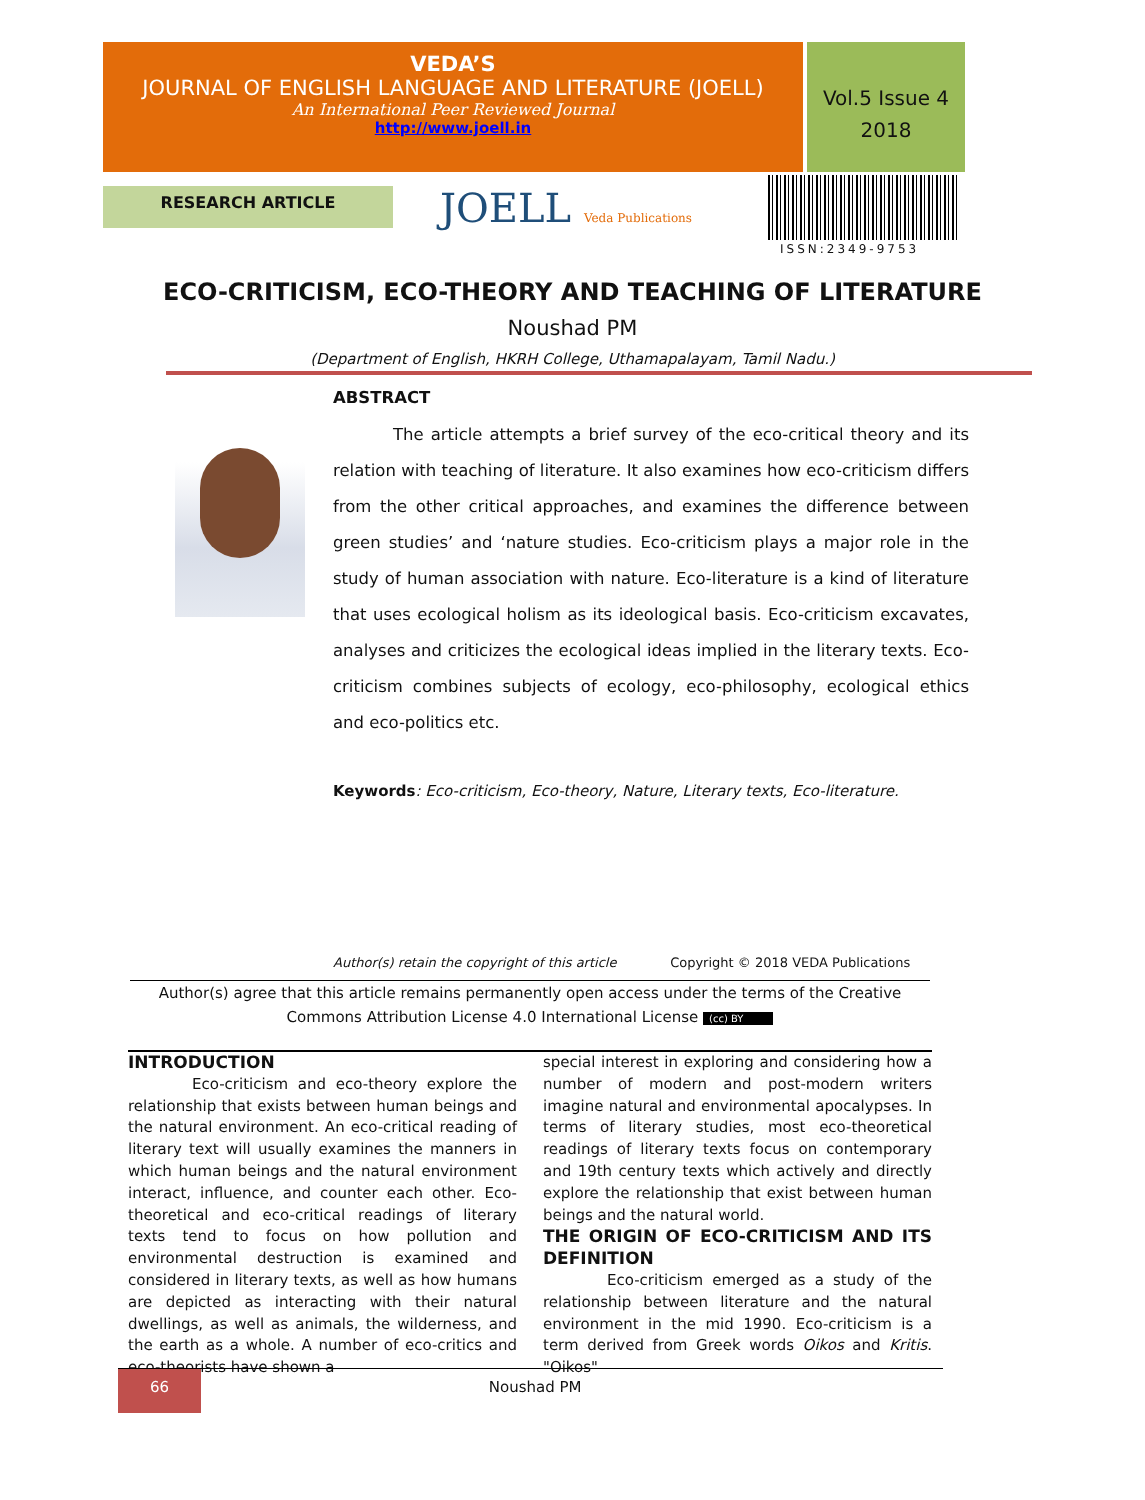VEDA’S
JOURNAL OF ENGLISH LANGUAGE AND LITERATURE (JOELL)
An International Peer Reviewed Journal
http://www.joell.in
Vol.5 Issue 4
2018
RESEARCH ARTICLE JOELL Veda Publications
ISSN:2349-9753
ECO-CRITICISM, ECO-THEORY AND TEACHING OF LITERATURE
Noushad PM
(Department of English, HKRH College, Uthamapalayam, Tamil Nadu.)
ABSTRACT
The article attempts a brief survey of the eco-critical theory and its relation with teaching of literature. It also examines how eco-criticism differs from the other critical approaches, and examines the difference between green studies’ and ‘nature studies. Eco-criticism plays a major role in the study of human association with nature. Eco-literature is a kind of literature that uses ecological holism as its ideological basis. Eco-criticism excavates, analyses and criticizes the ecological ideas implied in the literary texts. Eco-criticism combines subjects of ecology, eco-philosophy, ecological ethics and eco-politics etc.
Keywords: Eco-criticism, Eco-theory, Nature, Literary texts, Eco-literature.
Author(s) retain the copyright of this article Copyright © 2018 VEDA Publications
Author(s) agree that this article remains permanently open access under the terms of the Creative Commons Attribution License 4.0 International License (cc) BY
INTRODUCTION
Eco-criticism and eco-theory explore the relationship that exists between human beings and the natural environment. An eco-critical reading of literary text will usually examines the manners in which human beings and the natural environment interact, influence, and counter each other. Eco-theoretical and eco-critical readings of literary texts tend to focus on how pollution and environmental destruction is examined and considered in literary texts, as well as how humans are depicted as interacting with their natural dwellings, as well as animals, the wilderness, and the earth as a whole. A number of eco-critics and eco-theorists have shown a
special interest in exploring and considering how a number of modern and post-modern writers imagine natural and environmental apocalypses. In terms of literary studies, most eco-theoretical readings of literary texts focus on contemporary and 19th century texts which actively and directly explore the relationship that exist between human beings and the natural world.
THE ORIGIN OF ECO-CRITICISM AND ITS DEFINITION
Eco-criticism emerged as a study of the relationship between literature and the natural environment in the mid 1990. Eco-criticism is a term derived from Greek words Oikos and Kritis. "Oikos"
66 Noushad PM